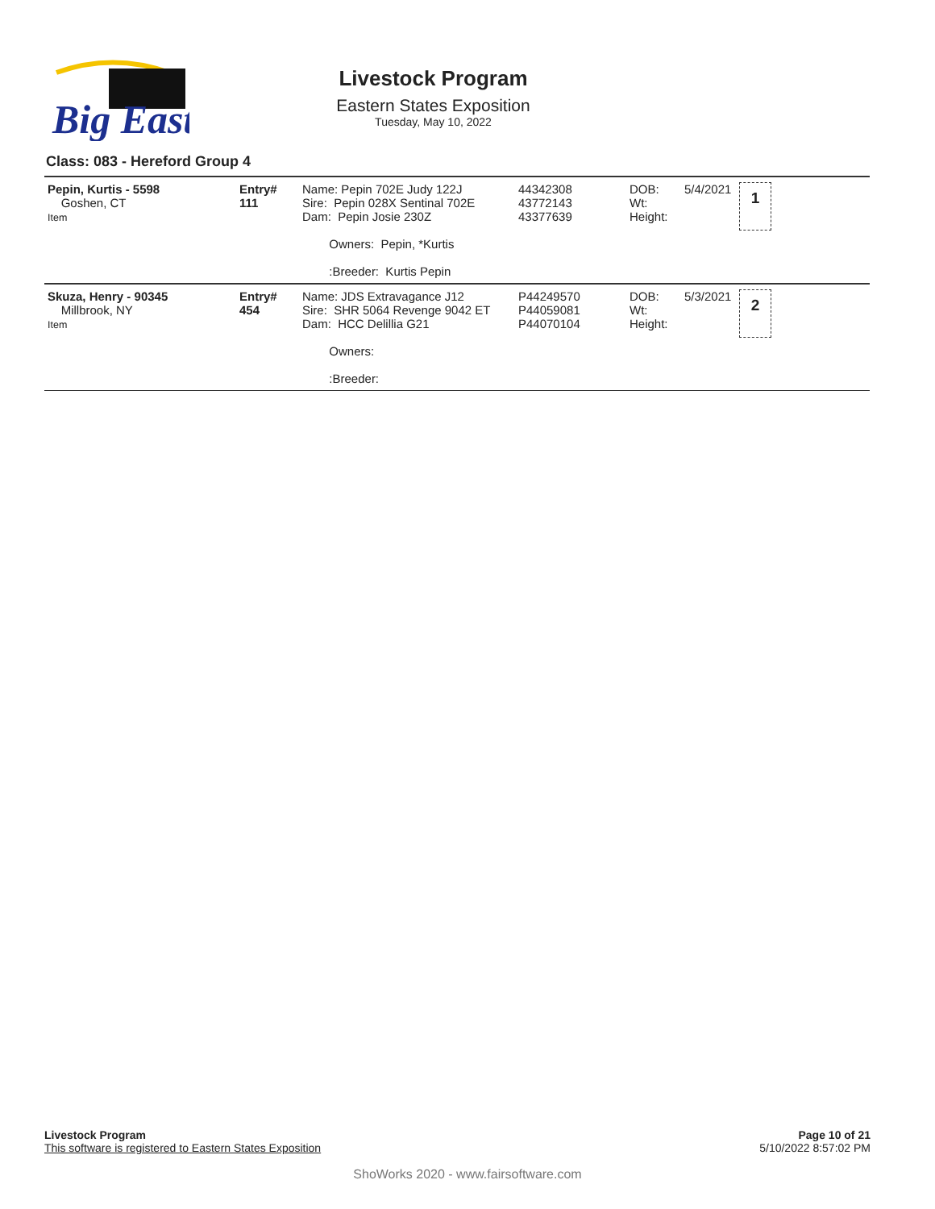Big East
Livestock Program
Eastern States Exposition
Tuesday, May 10, 2022
Class: 083 - Hereford Group 4
| Pepin, Kurtis - 5598 Goshen, CT Item | Entry# 111 | Name: Pepin 702E Judy 122J Sire: Pepin 028X Sentinal 702E Dam: Pepin Josie 230Z Owners: Pepin, *Kurtis :Breeder: Kurtis Pepin | 44342308 43772143 43377639 | DOB: Wt: Height: | 5/4/2021 | 1 |
| Skuza, Henry - 90345 Millbrook, NY Item | Entry# 454 | Name: JDS Extravagance J12 Sire: SHR 5064 Revenge 9042 ET Dam: HCC Delillia G21 Owners: :Breeder: | P44249570 P44059081 P44070104 | DOB: Wt: Height: | 5/3/2021 | 2 |
Livestock Program
This software is registered to Eastern States Exposition
Page 10 of 21
5/10/2022 8:57:02 PM
ShoWorks 2020 - www.fairsoftware.com